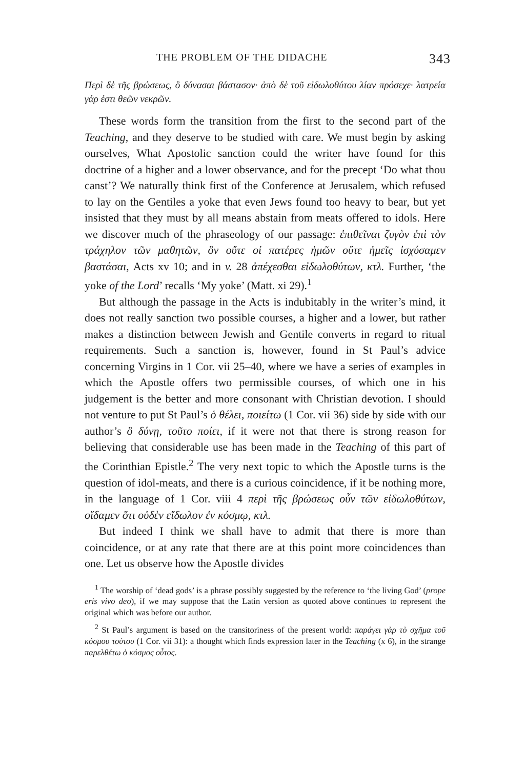THE PROBLEM OF THE DIDACHE 343
Περὶ δὲ τῆς βρώσεως, ὃ δύνασαι βάστασον· ἀπὸ δὲ τοῦ εἰδωλοθύτου λίαν πρόσεχε· λατρεία γάρ ἐστι θεῶν νεκρῶν.
These words form the transition from the first to the second part of the Teaching, and they deserve to be studied with care. We must begin by asking ourselves, What Apostolic sanction could the writer have found for this doctrine of a higher and a lower observance, and for the precept ‘Do what thou canst’? We naturally think first of the Conference at Jerusalem, which refused to lay on the Gentiles a yoke that even Jews found too heavy to bear, but yet insisted that they must by all means abstain from meats offered to idols. Here we discover much of the phraseology of our passage: ἐπιθεῖναι ζυγὸν ἐπὶ τὸν τράχηλον τῶν μαθητῶν, ὃν οὔτε οἱ πατέρες ἡμῶν οὔτε ἡμεῖς ἰσχύσαμεν βαστάσαι, Acts xv 10; and in v. 28 ἀπέχεσθαι εἰδωλοθύτων, κτλ. Further, ‘the yoke of the Lord’ recalls ‘My yoke’ (Matt. xi 29).<sup>1</sup>
But although the passage in the Acts is indubitably in the writer’s mind, it does not really sanction two possible courses, a higher and a lower, but rather makes a distinction between Jewish and Gentile converts in regard to ritual requirements. Such a sanction is, however, found in St Paul’s advice concerning Virgins in 1 Cor. vii 25–40, where we have a series of examples in which the Apostle offers two permissible courses, of which one in his judgement is the better and more consonant with Christian devotion. I should not venture to put St Paul’s ὁ θέλει, ποιείτω (1 Cor. vii 36) side by side with our author’s ὃ δύνῃ, τοῦτο ποίει, if it were not that there is strong reason for believing that considerable use has been made in the Teaching of this part of the Corinthian Epistle.<sup>2</sup> The very next topic to which the Apostle turns is the question of idol-meats, and there is a curious coincidence, if it be nothing more, in the language of 1 Cor. viii 4 περὶ τῆς βρώσεως οὖν τῶν εἰδωλοθύτων, οἴδαμεν ὅτι οὐδὲν εἴδωλον ἐν κόσμῳ, κτλ.
But indeed I think we shall have to admit that there is more than coincidence, or at any rate that there are at this point more coincidences than one. Let us observe how the Apostle divides
<sup>1</sup> The worship of ‘dead gods’ is a phrase possibly suggested by the reference to ‘the living God’ (prope eris vivo deo), if we may suppose that the Latin version as quoted above continues to represent the original which was before our author.
<sup>2</sup> St Paul’s argument is based on the transitoriness of the present world: παράγει γὰρ τὸ σχῆμα τοῦ κόσμου τούτου (1 Cor. vii 31): a thought which finds expression later in the Teaching (x 6), in the strange παρελθέτω ὁ κόσμος οὗτος.